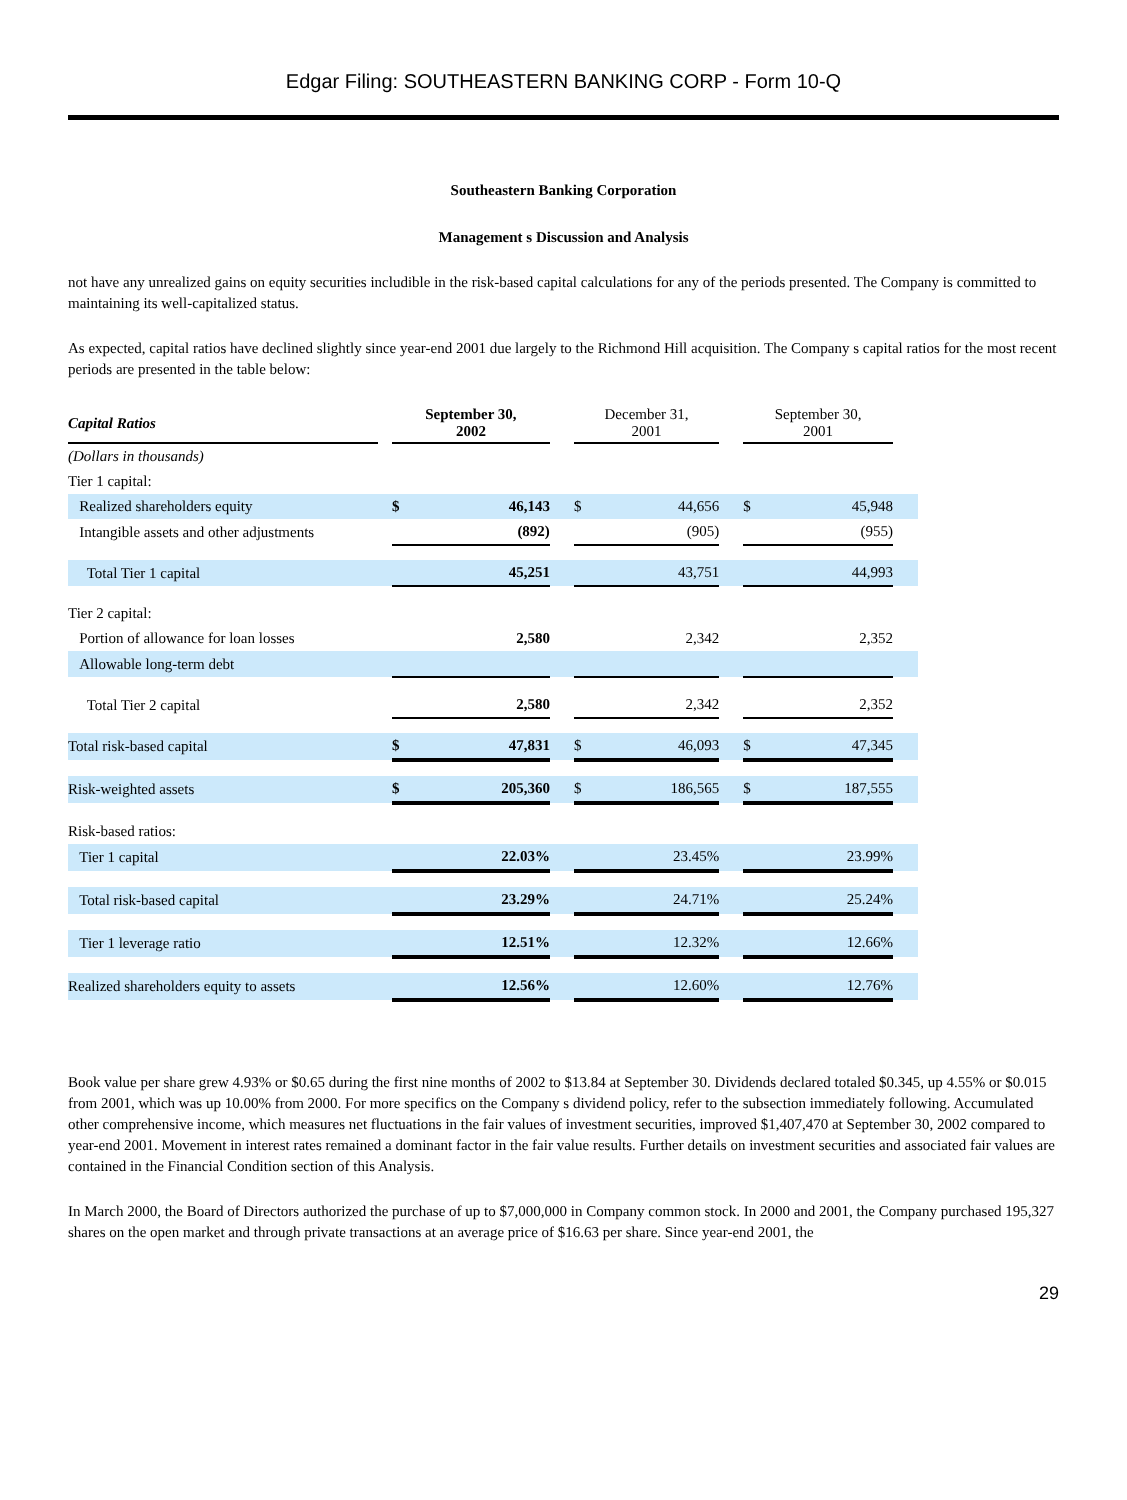Edgar Filing: SOUTHEASTERN BANKING CORP - Form 10-Q
Southeastern Banking Corporation
Management s Discussion and Analysis
not have any unrealized gains on equity securities includible in the risk-based capital calculations for any of the periods presented. The Company is committed to maintaining its well-capitalized status.
As expected, capital ratios have declined slightly since year-end 2001 due largely to the Richmond Hill acquisition. The Company s capital ratios for the most recent periods are presented in the table below:
| Capital Ratios | | September 30, 2002 | | | December 31, 2001 | | | September 30, 2001 | | |
| --- | --- | --- | --- | --- | --- | --- | --- | --- | --- | --- |
| (Dollars in thousands) | | | | | | | | | | |
| Tier 1 capital: | | | | | | | | | | |
| Realized shareholders equity | | $ | 46,143 | | $ | 44,656 | | $ | 45,948 | |
| Intangible assets and other adjustments | | | (892) | | | (905) | | | (955) | |
| Total Tier 1 capital | | | 45,251 | | | 43,751 | | | 44,993 | |
| Tier 2 capital: | | | | | | | | | | |
| Portion of allowance for loan losses | | | 2,580 | | | 2,342 | | | 2,352 | |
| Allowable long-term debt | | | | | | | | | | |
| Total Tier 2 capital | | | 2,580 | | | 2,342 | | | 2,352 | |
| Total risk-based capital | | $ | 47,831 | | $ | 46,093 | | $ | 47,345 | |
| Risk-weighted assets | | $ | 205,360 | | $ | 186,565 | | $ | 187,555 | |
| Risk-based ratios: | | | | | | | | | | |
| Tier 1 capital | | | 22.03% | | | 23.45% | | | 23.99% | |
| Total risk-based capital | | | 23.29% | | | 24.71% | | | 25.24% | |
| Tier 1 leverage ratio | | | 12.51% | | | 12.32% | | | 12.66% | |
| Realized shareholders equity to assets | | | 12.56% | | | 12.60% | | | 12.76% | |
Book value per share grew 4.93% or $0.65 during the first nine months of 2002 to $13.84 at September 30. Dividends declared totaled $0.345, up 4.55% or $0.015 from 2001, which was up 10.00% from 2000. For more specifics on the Company s dividend policy, refer to the subsection immediately following. Accumulated other comprehensive income, which measures net fluctuations in the fair values of investment securities, improved $1,407,470 at September 30, 2002 compared to year-end 2001. Movement in interest rates remained a dominant factor in the fair value results. Further details on investment securities and associated fair values are contained in the Financial Condition section of this Analysis.
In March 2000, the Board of Directors authorized the purchase of up to $7,000,000 in Company common stock. In 2000 and 2001, the Company purchased 195,327 shares on the open market and through private transactions at an average price of $16.63 per share. Since year-end 2001, the
29